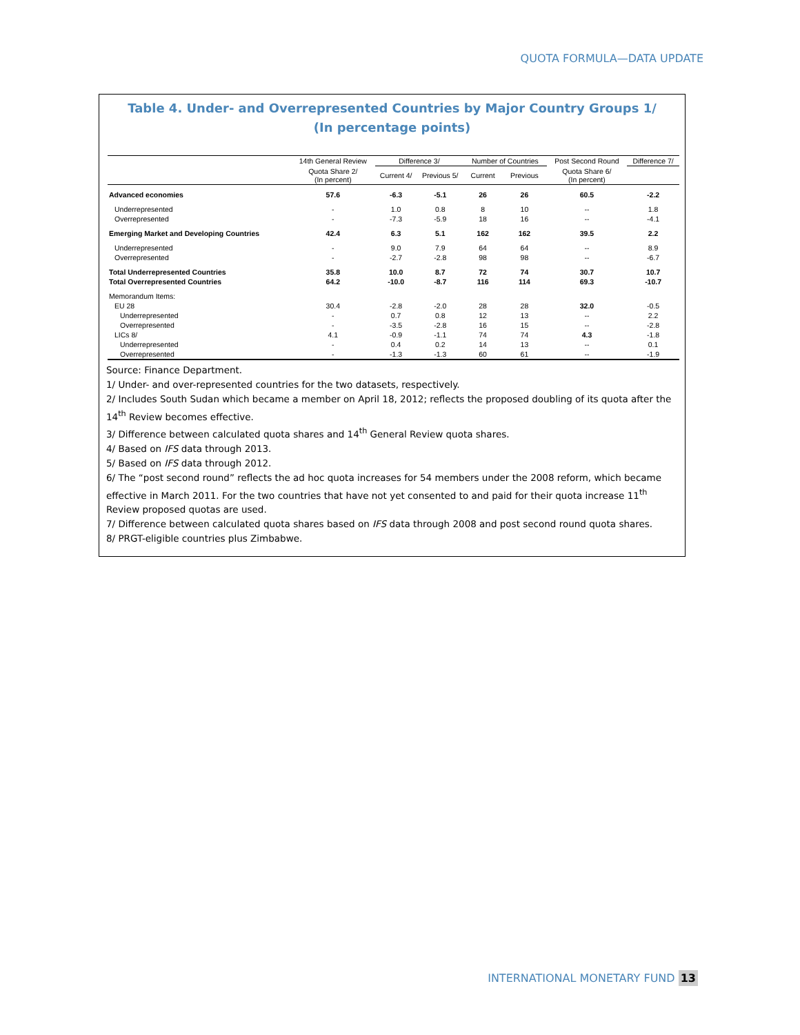QUOTA FORMULA—DATA UPDATE
Table 4. Under- and Overrepresented Countries by Major Country Groups 1/
(In percentage points)
| | 14th General Review | Difference 3/ | | Number of Countries | | Post Second Round | Difference 7/ |
| --- | --- | --- | --- | --- | --- | --- | --- |
| | Quota Share 2/ (In percent) | Current 4/ | Previous 5/ | Current | Previous | Quota Share 6/ (In percent) | |
| Advanced economies | 57.6 | -6.3 | -5.1 | 26 | 26 | 60.5 | -2.2 |
| Underrepresented | - | 1.0 | 0.8 | 8 | 10 | -- | 1.8 |
| Overrepresented | - | -7.3 | -5.9 | 18 | 16 | -- | -4.1 |
| Emerging Market and Developing Countries | 42.4 | 6.3 | 5.1 | 162 | 162 | 39.5 | 2.2 |
| Underrepresented | - | 9.0 | 7.9 | 64 | 64 | -- | 8.9 |
| Overrepresented | - | -2.7 | -2.8 | 98 | 98 | -- | -6.7 |
| Total Underrepresented Countries | 35.8 | 10.0 | 8.7 | 72 | 74 | 30.7 | 10.7 |
| Total Overrepresented Countries | 64.2 | -10.0 | -8.7 | 116 | 114 | 69.3 | -10.7 |
| Memorandum Items: | | | | | | | |
| EU 28 | 30.4 | -2.8 | -2.0 | 28 | 28 | 32.0 | -0.5 |
| Underrepresented | - | 0.7 | 0.8 | 12 | 13 | -- | 2.2 |
| Overrepresented | - | -3.5 | -2.8 | 16 | 15 | -- | -2.8 |
| LICs 8/ | 4.1 | -0.9 | -1.1 | 74 | 74 | 4.3 | -1.8 |
| Underrepresented | - | 0.4 | 0.2 | 14 | 13 | -- | 0.1 |
| Overrepresented | - | -1.3 | -1.3 | 60 | 61 | -- | -1.9 |
Source: Finance Department.
1/ Under- and over-represented countries for the two datasets, respectively.
2/ Includes South Sudan which became a member on April 18, 2012; reflects the proposed doubling of its quota after the 14<sup>th</sup> Review becomes effective.
3/ Difference between calculated quota shares and 14<sup>th</sup> General Review quota shares.
4/ Based on IFS data through 2013.
5/ Based on IFS data through 2012.
6/ The “post second round” reflects the ad hoc quota increases for 54 members under the 2008 reform, which became effective in March 2011. For the two countries that have not yet consented to and paid for their quota increase 11<sup>th</sup> Review proposed quotas are used.
7/ Difference between calculated quota shares based on IFS data through 2008 and post second round quota shares.
8/ PRGT-eligible countries plus Zimbabwe.
INTERNATIONAL MONETARY FUND 13